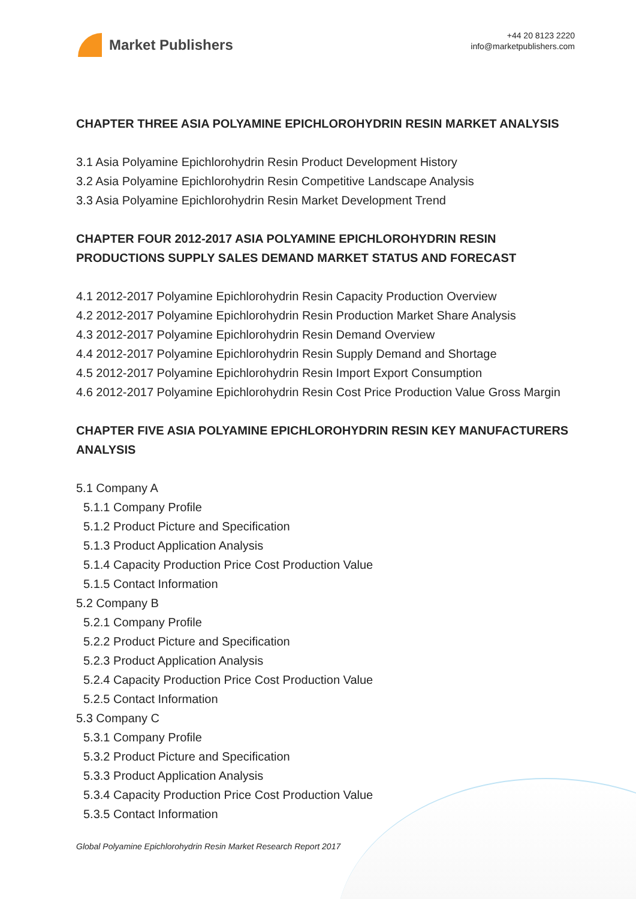Market Publishers
+44 20 8123 2220
info@marketpublishers.com
CHAPTER THREE ASIA POLYAMINE EPICHLOROHYDRIN RESIN MARKET ANALYSIS
3.1 Asia Polyamine Epichlorohydrin Resin Product Development History
3.2 Asia Polyamine Epichlorohydrin Resin Competitive Landscape Analysis
3.3 Asia Polyamine Epichlorohydrin Resin Market Development Trend
CHAPTER FOUR 2012-2017 ASIA POLYAMINE EPICHLOROHYDRIN RESIN PRODUCTIONS SUPPLY SALES DEMAND MARKET STATUS AND FORECAST
4.1 2012-2017 Polyamine Epichlorohydrin Resin Capacity Production Overview
4.2 2012-2017 Polyamine Epichlorohydrin Resin Production Market Share Analysis
4.3 2012-2017 Polyamine Epichlorohydrin Resin Demand Overview
4.4 2012-2017 Polyamine Epichlorohydrin Resin Supply Demand and Shortage
4.5 2012-2017 Polyamine Epichlorohydrin Resin Import Export Consumption
4.6 2012-2017 Polyamine Epichlorohydrin Resin Cost Price Production Value Gross Margin
CHAPTER FIVE ASIA POLYAMINE EPICHLOROHYDRIN RESIN KEY MANUFACTURERS ANALYSIS
5.1 Company A
5.1.1 Company Profile
5.1.2 Product Picture and Specification
5.1.3 Product Application Analysis
5.1.4 Capacity Production Price Cost Production Value
5.1.5 Contact Information
5.2 Company B
5.2.1 Company Profile
5.2.2 Product Picture and Specification
5.2.3 Product Application Analysis
5.2.4 Capacity Production Price Cost Production Value
5.2.5 Contact Information
5.3 Company C
5.3.1 Company Profile
5.3.2 Product Picture and Specification
5.3.3 Product Application Analysis
5.3.4 Capacity Production Price Cost Production Value
5.3.5 Contact Information
Global Polyamine Epichlorohydrin Resin Market Research Report 2017